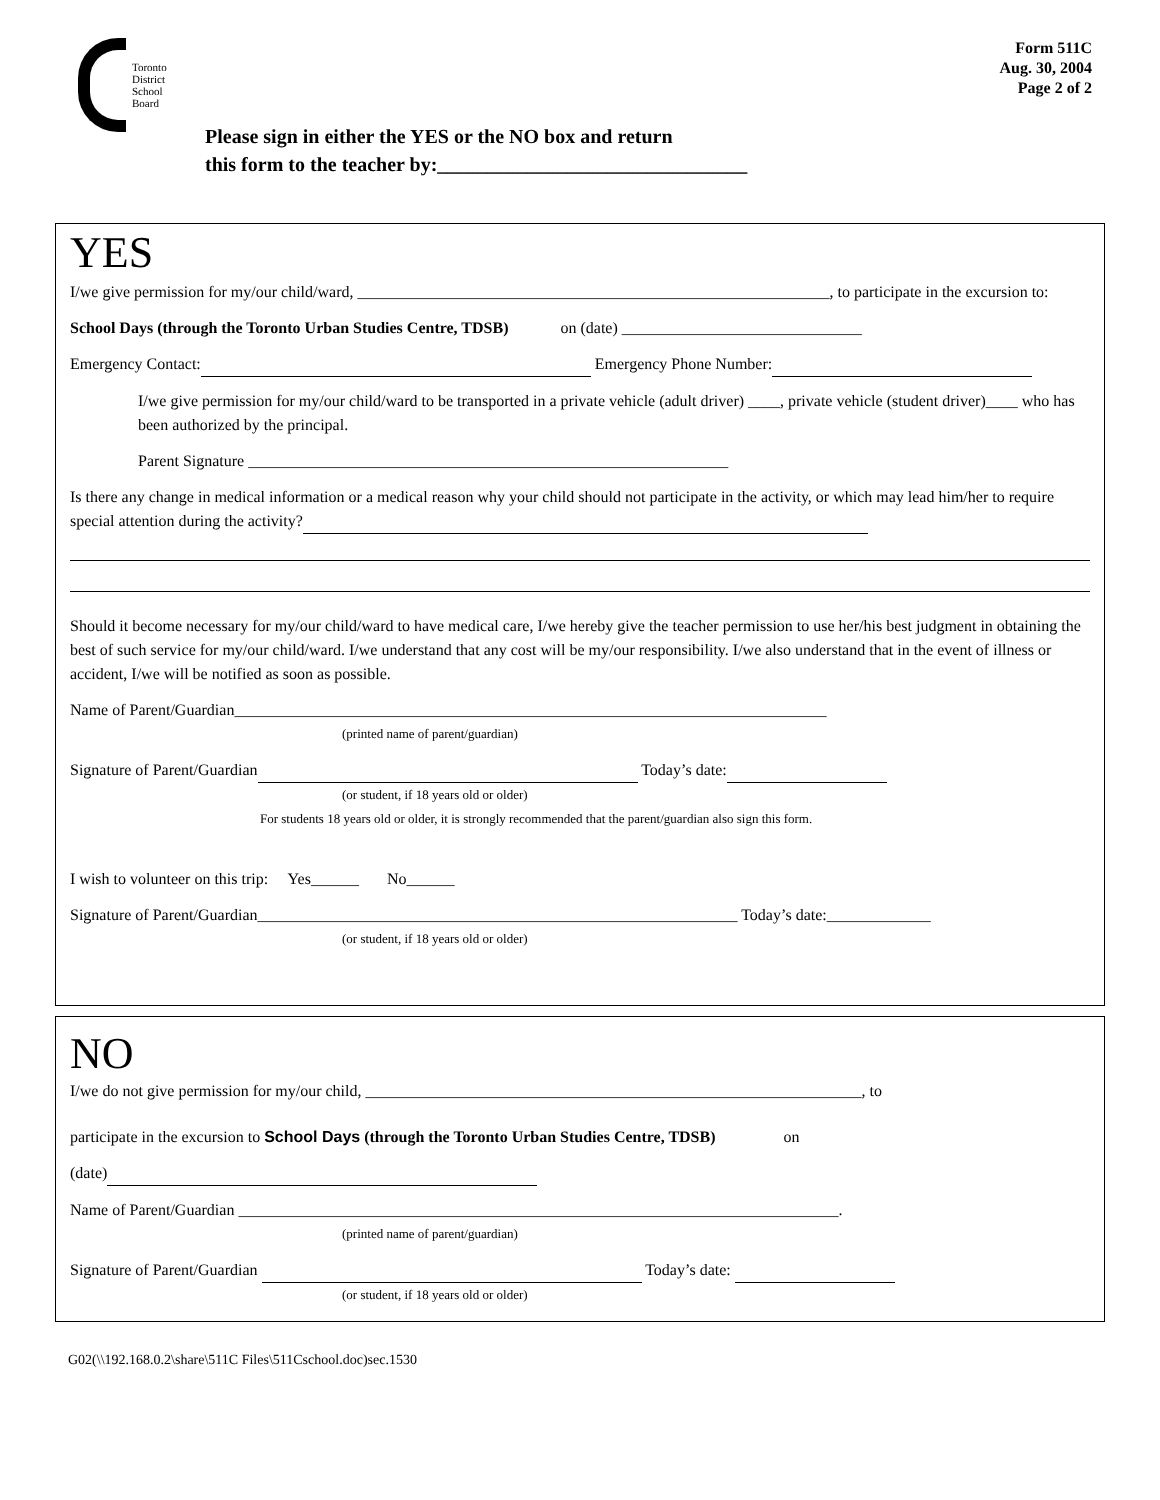Toronto
District
School
Board
Form 511C
Aug. 30, 2004
Page 2 of 2
Please sign in either the YES or the NO box and return
this form to the teacher by:_______________________________
YES
I/we give permission for my/our child/ward, ___________________________________________________________, to participate in the excursion to:
School Days (through the Toronto Urban Studies Centre, TDSB) on (date) ______________________________
Emergency Contact: Emergency Phone Number:
I/we give permission for my/our child/ward to be transported in a private vehicle (adult driver) ____, private vehicle (student driver)____ who has been authorized by the principal.
Parent Signature ____________________________________________________________
Is there any change in medical information or a medical reason why your child should not participate in the activity, or which may lead him/her to require special attention during the activity?
Should it become necessary for my/our child/ward to have medical care, I/we hereby give the teacher permission to use her/his best judgment in obtaining the best of such service for my/our child/ward. I/we understand that any cost will be my/our responsibility. I/we also understand that in the event of illness or accident, I/we will be notified as soon as possible.
Name of Parent/Guardian__________________________________________________________________________
(printed name of parent/guardian)
Signature of Parent/Guardian Today’s date:
(or student, if 18 years old or older)
For students 18 years old or older, it is strongly recommended that the parent/guardian also sign this form.
I wish to volunteer on this trip: Yes______ No______
Signature of Parent/Guardian____________________________________________________________ Today’s date:_____________
(or student, if 18 years old or older)
NO
I/we do not give permission for my/our child, ______________________________________________________________, to
participate in the excursion to School Days (through the Toronto Urban Studies Centre, TDSB) on
(date)
Name of Parent/Guardian ___________________________________________________________________________.
(printed name of parent/guardian)
Signature of Parent/Guardian Today’s date:
(or student, if 18 years old or older)
G02(\\192.168.0.2\share\511C Files\511Cschool.doc)sec.1530